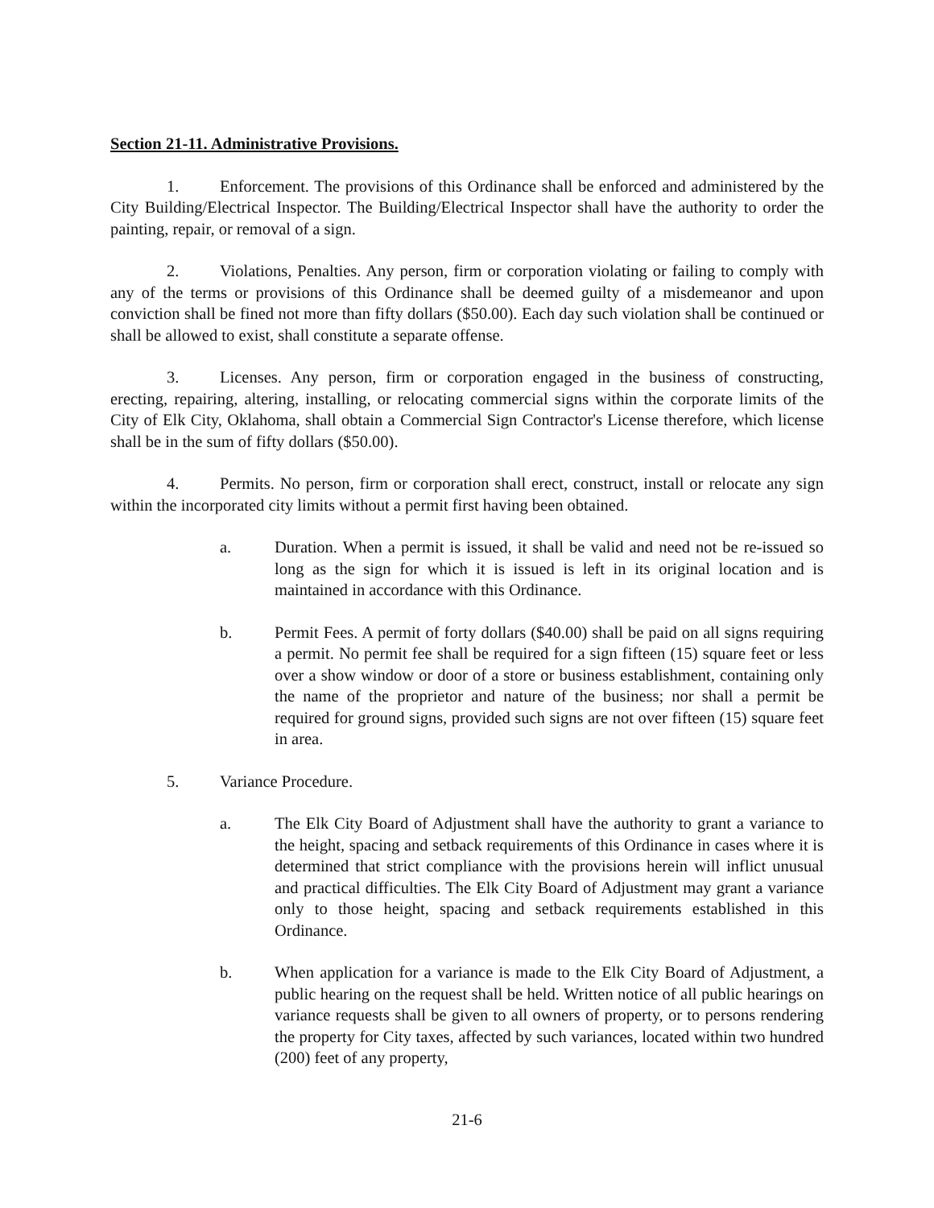Section 21-11. Administrative Provisions.
1. Enforcement. The provisions of this Ordinance shall be enforced and administered by the City Building/Electrical Inspector. The Building/Electrical Inspector shall have the authority to order the painting, repair, or removal of a sign.
2. Violations, Penalties. Any person, firm or corporation violating or failing to comply with any of the terms or provisions of this Ordinance shall be deemed guilty of a misdemeanor and upon conviction shall be fined not more than fifty dollars ($50.00). Each day such violation shall be continued or shall be allowed to exist, shall constitute a separate offense.
3. Licenses. Any person, firm or corporation engaged in the business of constructing, erecting, repairing, altering, installing, or relocating commercial signs within the corporate limits of the City of Elk City, Oklahoma, shall obtain a Commercial Sign Contractor's License therefore, which license shall be in the sum of fifty dollars ($50.00).
4. Permits. No person, firm or corporation shall erect, construct, install or relocate any sign within the incorporated city limits without a permit first having been obtained.
a. Duration. When a permit is issued, it shall be valid and need not be re-issued so long as the sign for which it is issued is left in its original location and is maintained in accordance with this Ordinance.
b. Permit Fees. A permit of forty dollars ($40.00) shall be paid on all signs requiring a permit. No permit fee shall be required for a sign fifteen (15) square feet or less over a show window or door of a store or business establishment, containing only the name of the proprietor and nature of the business; nor shall a permit be required for ground signs, provided such signs are not over fifteen (15) square feet in area.
5. Variance Procedure.
a. The Elk City Board of Adjustment shall have the authority to grant a variance to the height, spacing and setback requirements of this Ordinance in cases where it is determined that strict compliance with the provisions herein will inflict unusual and practical difficulties. The Elk City Board of Adjustment may grant a variance only to those height, spacing and setback requirements established in this Ordinance.
b. When application for a variance is made to the Elk City Board of Adjustment, a public hearing on the request shall be held. Written notice of all public hearings on variance requests shall be given to all owners of property, or to persons rendering the property for City taxes, affected by such variances, located within two hundred (200) feet of any property,
21-6